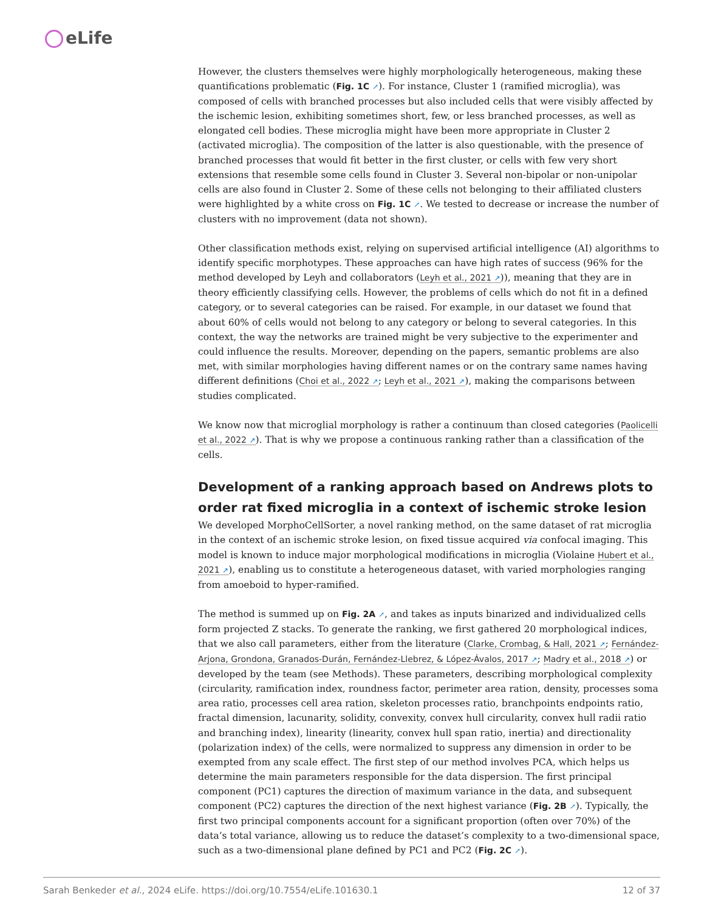eLife
However, the clusters themselves were highly morphologically heterogeneous, making these quantifications problematic (Fig. 1C ↗). For instance, Cluster 1 (ramified microglia), was composed of cells with branched processes but also included cells that were visibly affected by the ischemic lesion, exhibiting sometimes short, few, or less branched processes, as well as elongated cell bodies. These microglia might have been more appropriate in Cluster 2 (activated microglia). The composition of the latter is also questionable, with the presence of branched processes that would fit better in the first cluster, or cells with few very short extensions that resemble some cells found in Cluster 3. Several non-bipolar or non-unipolar cells are also found in Cluster 2. Some of these cells not belonging to their affiliated clusters were highlighted by a white cross on Fig. 1C ↗. We tested to decrease or increase the number of clusters with no improvement (data not shown).
Other classification methods exist, relying on supervised artificial intelligence (AI) algorithms to identify specific morphotypes. These approaches can have high rates of success (96% for the method developed by Leyh and collaborators (Leyh et al., 2021 ↗)), meaning that they are in theory efficiently classifying cells. However, the problems of cells which do not fit in a defined category, or to several categories can be raised. For example, in our dataset we found that about 60% of cells would not belong to any category or belong to several categories. In this context, the way the networks are trained might be very subjective to the experimenter and could influence the results. Moreover, depending on the papers, semantic problems are also met, with similar morphologies having different names or on the contrary same names having different definitions (Choi et al., 2022 ↗; Leyh et al., 2021 ↗), making the comparisons between studies complicated.
We know now that microglial morphology is rather a continuum than closed categories (Paolicelli et al., 2022 ↗). That is why we propose a continuous ranking rather than a classification of the cells.
Development of a ranking approach based on Andrews plots to order rat fixed microglia in a context of ischemic stroke lesion
We developed MorphoCellSorter, a novel ranking method, on the same dataset of rat microglia in the context of an ischemic stroke lesion, on fixed tissue acquired via confocal imaging. This model is known to induce major morphological modifications in microglia (Violaine Hubert et al., 2021 ↗), enabling us to constitute a heterogeneous dataset, with varied morphologies ranging from amoeboid to hyper-ramified.
The method is summed up on Fig. 2A ↗, and takes as inputs binarized and individualized cells form projected Z stacks. To generate the ranking, we first gathered 20 morphological indices, that we also call parameters, either from the literature (Clarke, Crombag, & Hall, 2021 ↗; Fernández-Arjona, Grondona, Granados-Durán, Fernández-Llebrez, & López-Ávalos, 2017 ↗; Madry et al., 2018 ↗) or developed by the team (see Methods). These parameters, describing morphological complexity (circularity, ramification index, roundness factor, perimeter area ration, density, processes soma area ratio, processes cell area ration, skeleton processes ratio, branchpoints endpoints ratio, fractal dimension, lacunarity, solidity, convexity, convex hull circularity, convex hull radii ratio and branching index), linearity (linearity, convex hull span ratio, inertia) and directionality (polarization index) of the cells, were normalized to suppress any dimension in order to be exempted from any scale effect. The first step of our method involves PCA, which helps us determine the main parameters responsible for the data dispersion. The first principal component (PC1) captures the direction of maximum variance in the data, and subsequent component (PC2) captures the direction of the next highest variance (Fig. 2B ↗). Typically, the first two principal components account for a significant proportion (often over 70%) of the data’s total variance, allowing us to reduce the dataset’s complexity to a two-dimensional space, such as a two-dimensional plane defined by PC1 and PC2 (Fig. 2C ↗).
Sarah Benkeder et al., 2024 eLife. https://doi.org/10.7554/eLife.101630.1 12 of 37